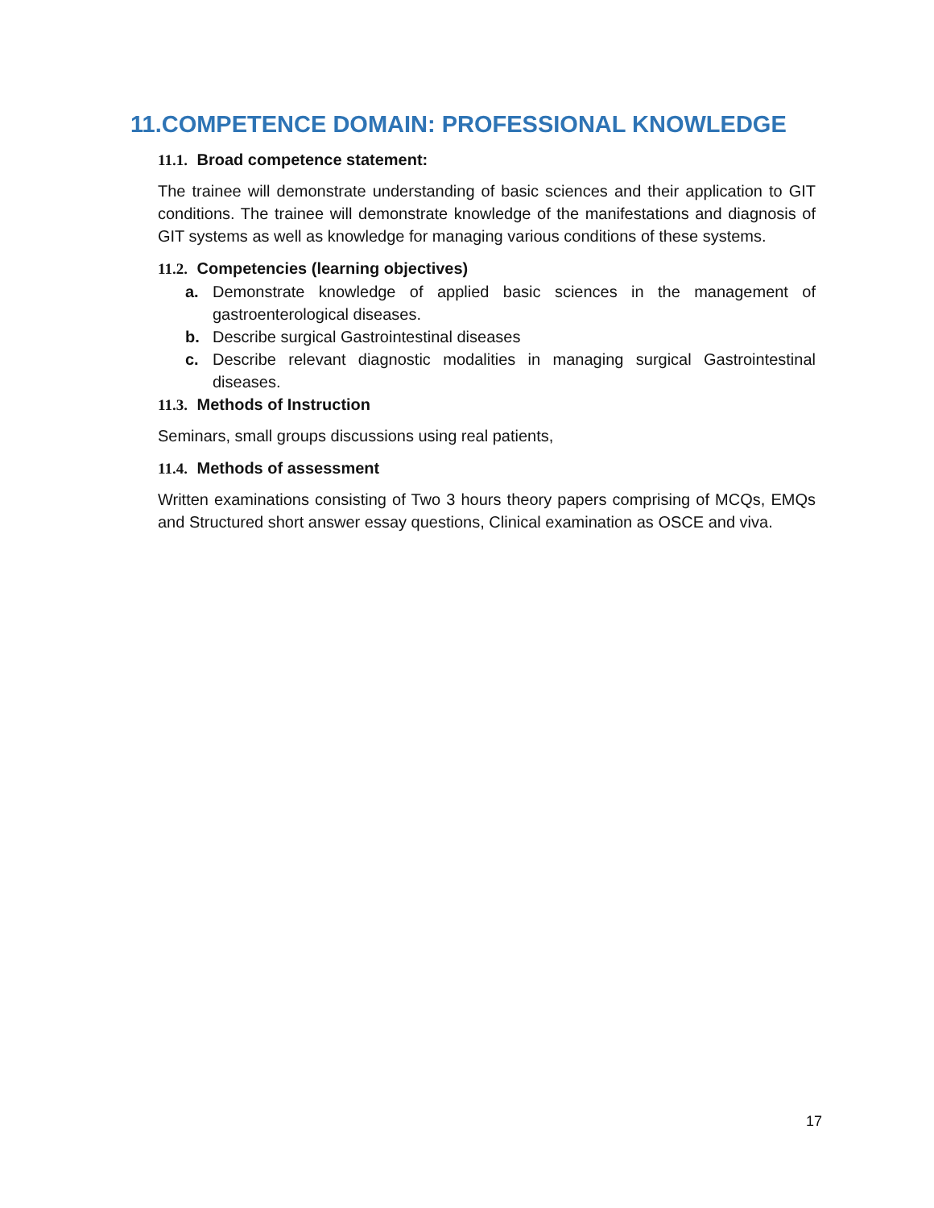11.COMPETENCE DOMAIN: PROFESSIONAL KNOWLEDGE
11.1. Broad competence statement:
The trainee will demonstrate understanding of basic sciences and their application to GIT conditions. The trainee will demonstrate knowledge of the manifestations and diagnosis of GIT systems as well as knowledge for managing various conditions of these systems.
11.2. Competencies (learning objectives)
a. Demonstrate knowledge of applied basic sciences in the management of gastroenterological diseases.
b. Describe surgical Gastrointestinal diseases
c. Describe relevant diagnostic modalities in managing surgical Gastrointestinal diseases.
11.3. Methods of Instruction
Seminars, small groups discussions using real patients,
11.4. Methods of assessment
Written examinations consisting of Two 3 hours theory papers comprising of MCQs, EMQs and Structured short answer essay questions, Clinical examination as OSCE and viva.
17